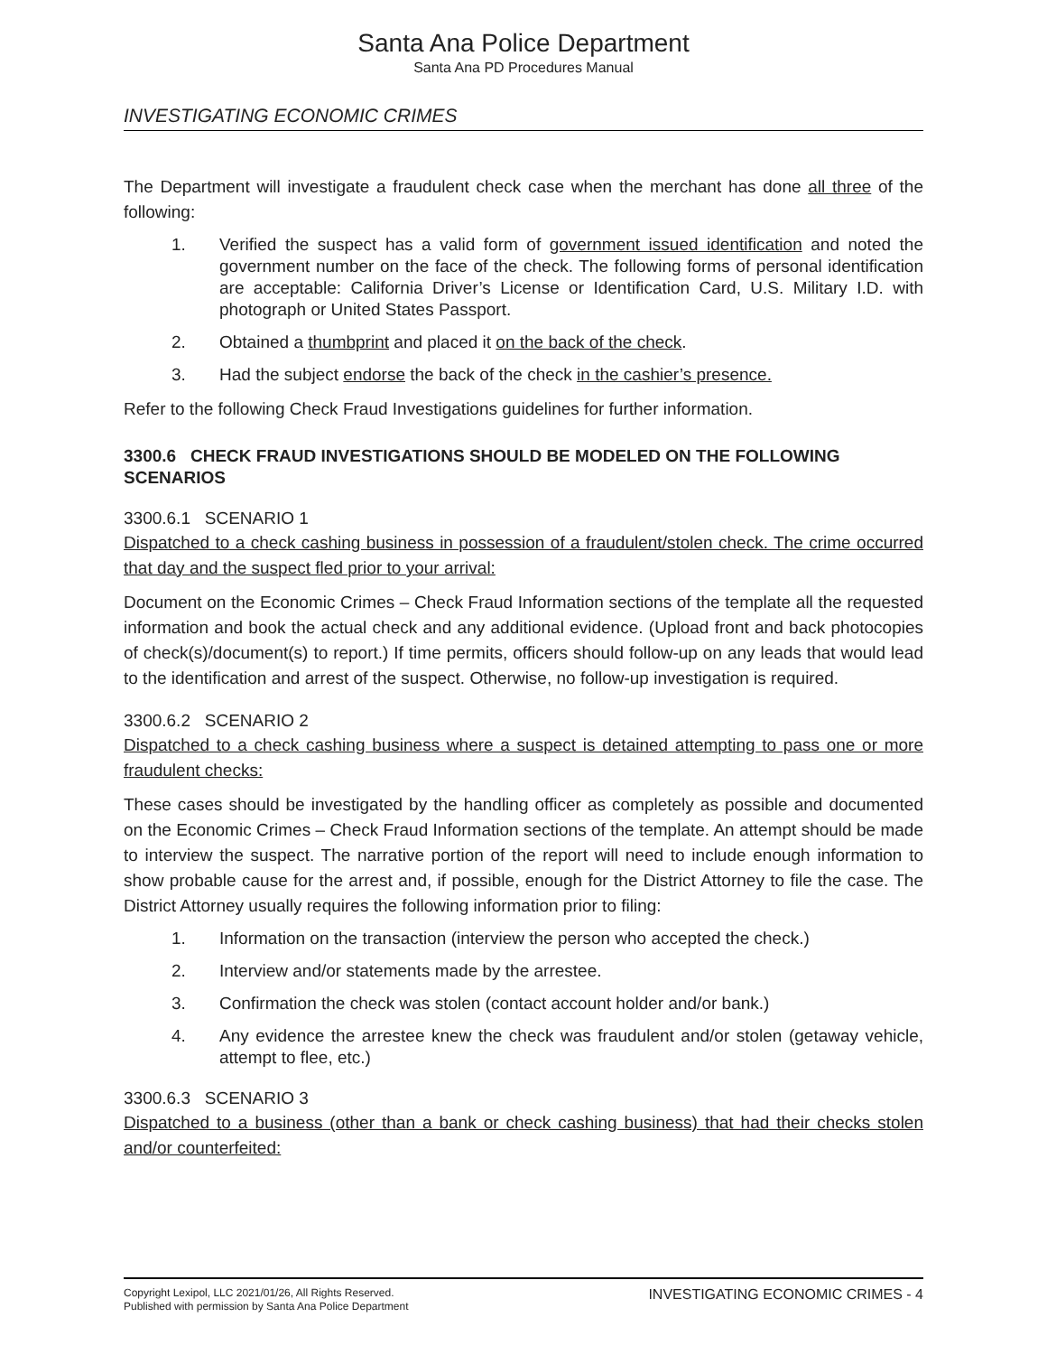Santa Ana Police Department
Santa Ana PD Procedures Manual
INVESTIGATING ECONOMIC CRIMES
The Department will investigate a fraudulent check case when the merchant has done all three of the following:
1. Verified the suspect has a valid form of government issued identification and noted the government number on the face of the check. The following forms of personal identification are acceptable: California Driver’s License or Identification Card, U.S. Military I.D. with photograph or United States Passport.
2. Obtained a thumbprint and placed it on the back of the check.
3. Had the subject endorse the back of the check in the cashier’s presence.
Refer to the following Check Fraud Investigations guidelines for further information.
3300.6 CHECK FRAUD INVESTIGATIONS SHOULD BE MODELED ON THE FOLLOWING SCENARIOS
3300.6.1 SCENARIO 1
Dispatched to a check cashing business in possession of a fraudulent/stolen check. The crime occurred that day and the suspect fled prior to your arrival:
Document on the Economic Crimes – Check Fraud Information sections of the template all the requested information and book the actual check and any additional evidence. (Upload front and back photocopies of check(s)/document(s) to report.) If time permits, officers should follow-up on any leads that would lead to the identification and arrest of the suspect. Otherwise, no follow-up investigation is required.
3300.6.2 SCENARIO 2
Dispatched to a check cashing business where a suspect is detained attempting to pass one or more fraudulent checks:
These cases should be investigated by the handling officer as completely as possible and documented on the Economic Crimes – Check Fraud Information sections of the template. An attempt should be made to interview the suspect. The narrative portion of the report will need to include enough information to show probable cause for the arrest and, if possible, enough for the District Attorney to file the case. The District Attorney usually requires the following information prior to filing:
1. Information on the transaction (interview the person who accepted the check.)
2. Interview and/or statements made by the arrestee.
3. Confirmation the check was stolen (contact account holder and/or bank.)
4. Any evidence the arrestee knew the check was fraudulent and/or stolen (getaway vehicle, attempt to flee, etc.)
3300.6.3 SCENARIO 3
Dispatched to a business (other than a bank or check cashing business) that had their checks stolen and/or counterfeited:
Copyright Lexipol, LLC 2021/01/26, All Rights Reserved.
Published with permission by Santa Ana Police Department
INVESTIGATING ECONOMIC CRIMES - 4